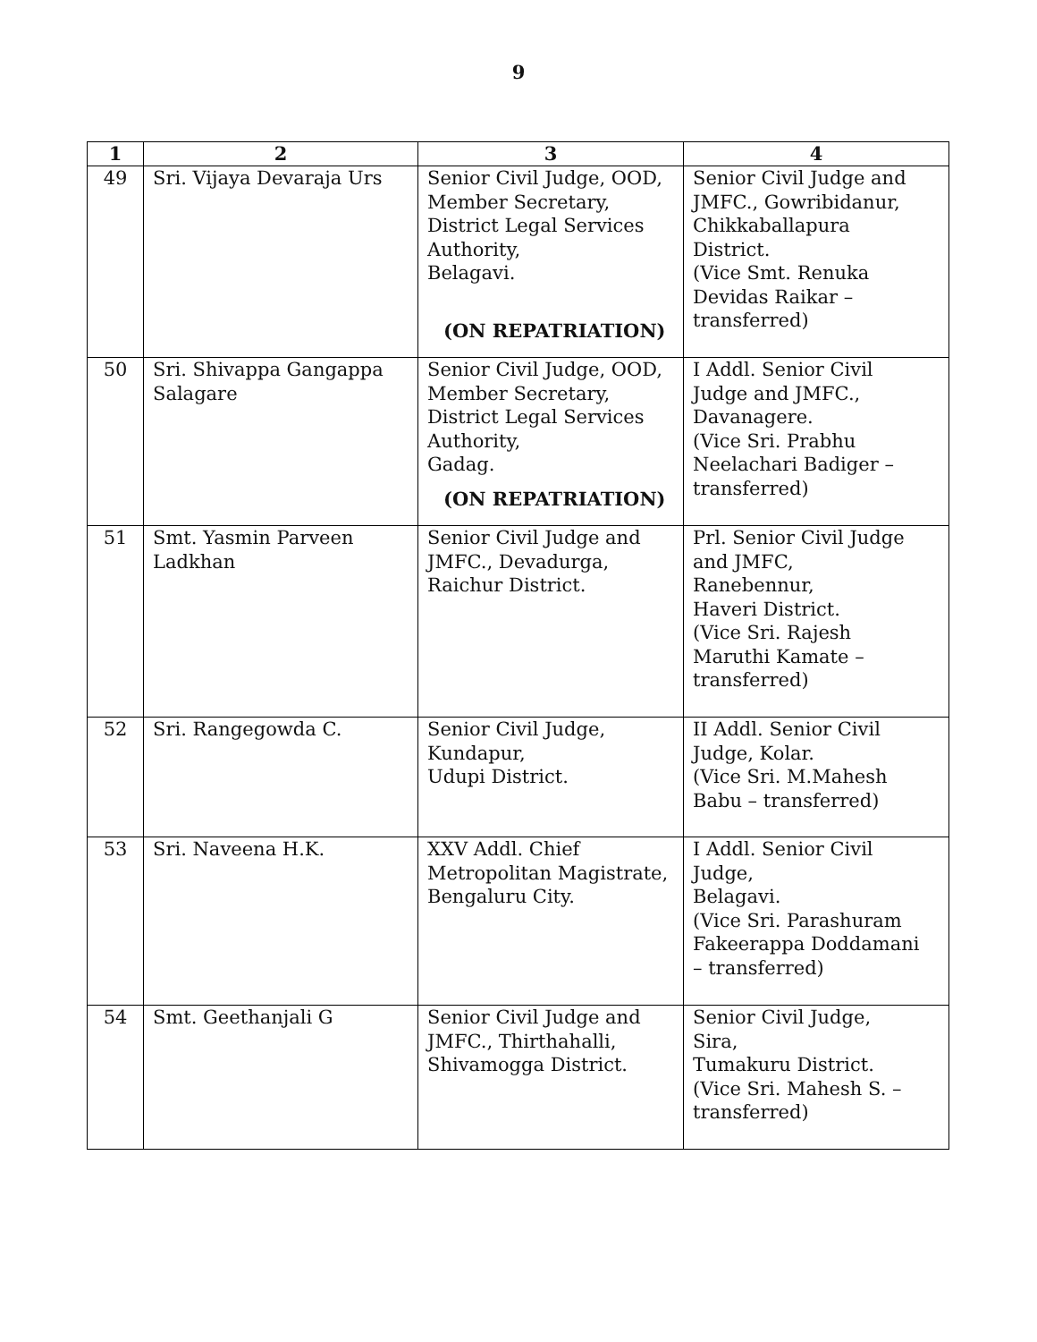9
| 1 | 2 | 3 | 4 |
| --- | --- | --- | --- |
| 49 | Sri. Vijaya Devaraja Urs | Senior Civil Judge, OOD, Member Secretary, District Legal Services Authority, Belagavi. (ON REPATRIATION) | Senior Civil Judge and JMFC., Gowribidanur, Chikkaballapura District. (Vice Smt. Renuka Devidas Raikar – transferred) |
| 50 | Sri. Shivappa Gangappa Salagare | Senior Civil Judge, OOD, Member Secretary, District Legal Services Authority, Gadag. (ON REPATRIATION) | I Addl. Senior Civil Judge and JMFC., Davanagere. (Vice Sri. Prabhu Neelachari Badiger – transferred) |
| 51 | Smt. Yasmin Parveen Ladkhan | Senior Civil Judge and JMFC., Devadurga, Raichur District. | Prl. Senior Civil Judge and JMFC, Ranebennur, Haveri District. (Vice Sri. Rajesh Maruthi Kamate – transferred) |
| 52 | Sri. Rangegowda C. | Senior Civil Judge, Kundapur, Udupi District. | II Addl. Senior Civil Judge, Kolar. (Vice Sri. M.Mahesh Babu – transferred) |
| 53 | Sri. Naveena H.K. | XXV Addl. Chief Metropolitan Magistrate, Bengaluru City. | I Addl. Senior Civil Judge, Belagavi. (Vice Sri. Parashuram Fakeerappa Doddamani – transferred) |
| 54 | Smt. Geethanjali G | Senior Civil Judge and JMFC., Thirthahalli, Shivamogga District. | Senior Civil Judge, Sira, Tumakuru District. (Vice Sri. Mahesh S. – transferred) |